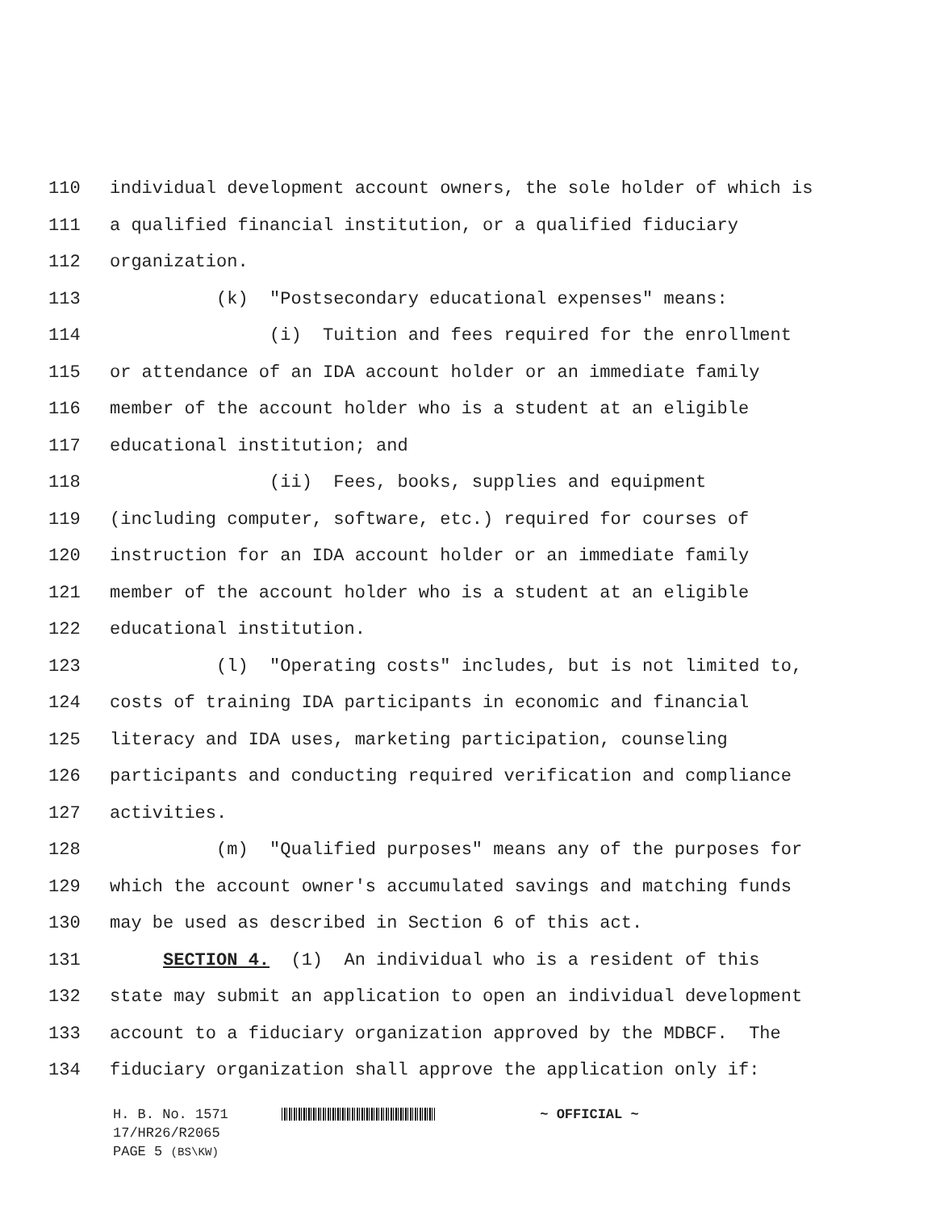110 individual development account owners, the sole holder of which is
111 a qualified financial institution, or a qualified fiduciary
112 organization.
113 (k) "Postsecondary educational expenses" means:
114 (i) Tuition and fees required for the enrollment
115 or attendance of an IDA account holder or an immediate family
116 member of the account holder who is a student at an eligible
117 educational institution; and
118 (ii) Fees, books, supplies and equipment
119 (including computer, software, etc.) required for courses of
120 instruction for an IDA account holder or an immediate family
121 member of the account holder who is a student at an eligible
122 educational institution.
123 (l) "Operating costs" includes, but is not limited to,
124 costs of training IDA participants in economic and financial
125 literacy and IDA uses, marketing participation, counseling
126 participants and conducting required verification and compliance
127 activities.
128 (m) "Qualified purposes" means any of the purposes for
129 which the account owner's accumulated savings and matching funds
130 may be used as described in Section 6 of this act.
131 SECTION 4. (1) An individual who is a resident of this
132 state may submit an application to open an individual development
133 account to a fiduciary organization approved by the MDBCF. The
134 fiduciary organization shall approve the application only if:
H. B. No. 1571 ~ OFFICIAL ~
17/HR26/R2065
PAGE 5 (BS\KW)